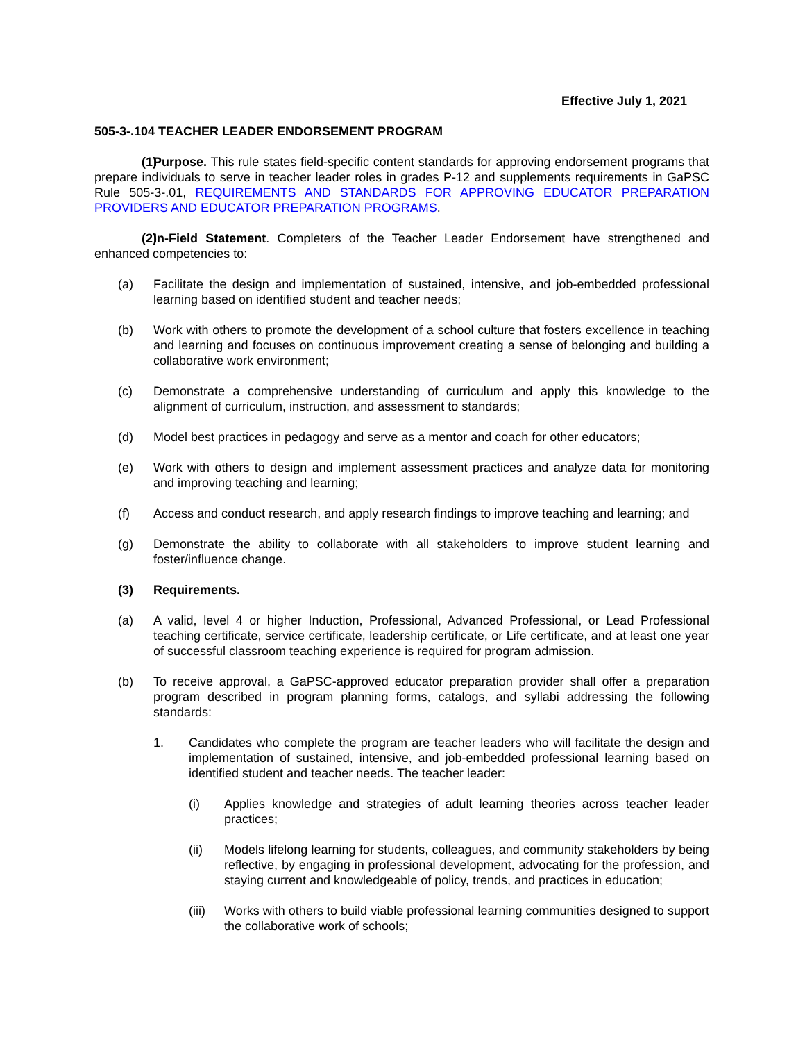Effective July 1, 2021
505-3-.104 TEACHER LEADER ENDORSEMENT PROGRAM
(1) Purpose. This rule states field-specific content standards for approving endorsement programs that prepare individuals to serve in teacher leader roles in grades P-12 and supplements requirements in GaPSC Rule 505-3-.01, REQUIREMENTS AND STANDARDS FOR APPROVING EDUCATOR PREPARATION PROVIDERS AND EDUCATOR PREPARATION PROGRAMS.
(2) In-Field Statement. Completers of the Teacher Leader Endorsement have strengthened and enhanced competencies to:
(a) Facilitate the design and implementation of sustained, intensive, and job-embedded professional learning based on identified student and teacher needs;
(b) Work with others to promote the development of a school culture that fosters excellence in teaching and learning and focuses on continuous improvement creating a sense of belonging and building a collaborative work environment;
(c) Demonstrate a comprehensive understanding of curriculum and apply this knowledge to the alignment of curriculum, instruction, and assessment to standards;
(d) Model best practices in pedagogy and serve as a mentor and coach for other educators;
(e) Work with others to design and implement assessment practices and analyze data for monitoring and improving teaching and learning;
(f) Access and conduct research, and apply research findings to improve teaching and learning; and
(g) Demonstrate the ability to collaborate with all stakeholders to improve student learning and foster/influence change.
(3) Requirements.
(a) A valid, level 4 or higher Induction, Professional, Advanced Professional, or Lead Professional teaching certificate, service certificate, leadership certificate, or Life certificate, and at least one year of successful classroom teaching experience is required for program admission.
(b) To receive approval, a GaPSC-approved educator preparation provider shall offer a preparation program described in program planning forms, catalogs, and syllabi addressing the following standards:
1. Candidates who complete the program are teacher leaders who will facilitate the design and implementation of sustained, intensive, and job-embedded professional learning based on identified student and teacher needs. The teacher leader:
(i) Applies knowledge and strategies of adult learning theories across teacher leader practices;
(ii) Models lifelong learning for students, colleagues, and community stakeholders by being reflective, by engaging in professional development, advocating for the profession, and staying current and knowledgeable of policy, trends, and practices in education;
(iii) Works with others to build viable professional learning communities designed to support the collaborative work of schools;